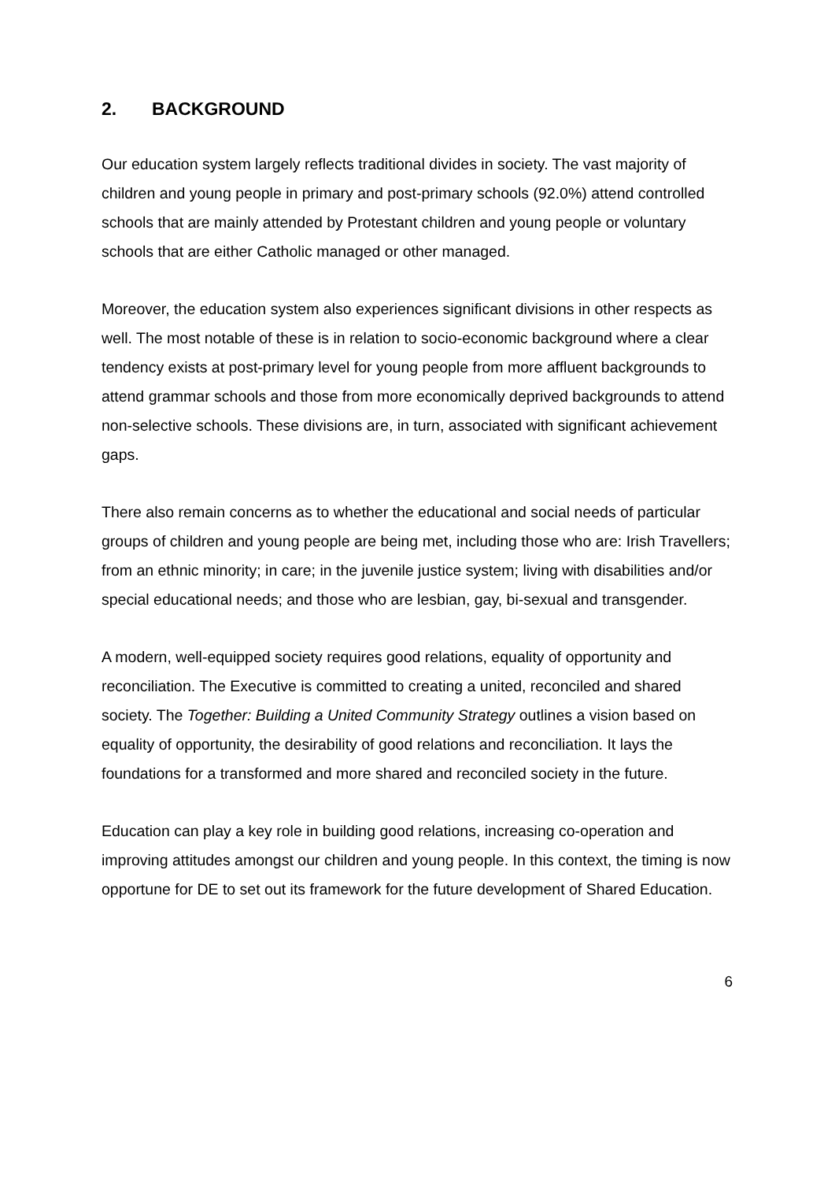2. BACKGROUND
Our education system largely reflects traditional divides in society. The vast majority of children and young people in primary and post-primary schools (92.0%) attend controlled schools that are mainly attended by Protestant children and young people or voluntary schools that are either Catholic managed or other managed.
Moreover, the education system also experiences significant divisions in other respects as well. The most notable of these is in relation to socio-economic background where a clear tendency exists at post-primary level for young people from more affluent backgrounds to attend grammar schools and those from more economically deprived backgrounds to attend non-selective schools. These divisions are, in turn, associated with significant achievement gaps.
There also remain concerns as to whether the educational and social needs of particular groups of children and young people are being met, including those who are: Irish Travellers; from an ethnic minority; in care; in the juvenile justice system; living with disabilities and/or special educational needs; and those who are lesbian, gay, bi-sexual and transgender.
A modern, well-equipped society requires good relations, equality of opportunity and reconciliation. The Executive is committed to creating a united, reconciled and shared society. The Together: Building a United Community Strategy outlines a vision based on equality of opportunity, the desirability of good relations and reconciliation. It lays the foundations for a transformed and more shared and reconciled society in the future.
Education can play a key role in building good relations, increasing co-operation and improving attitudes amongst our children and young people. In this context, the timing is now opportune for DE to set out its framework for the future development of Shared Education.
6